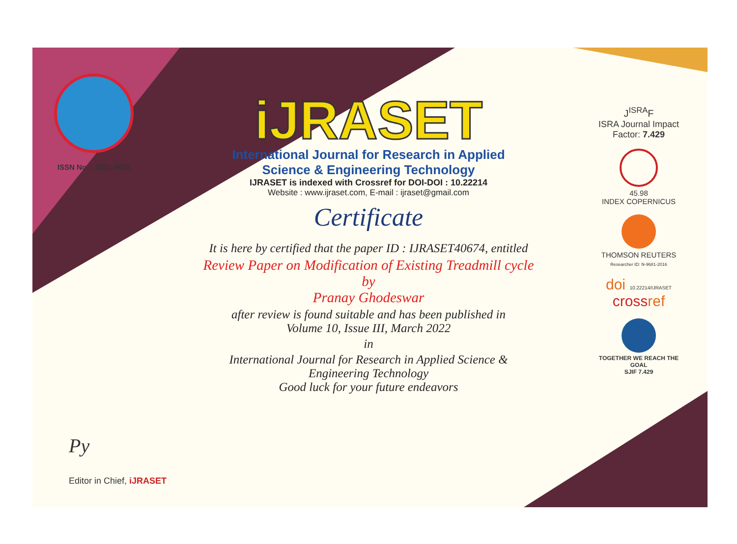ISSN No. : 2321-9653
iJRASET
International Journal for Research in Applied
Science & Engineering Technology
IJRASET is indexed with Crossref for DOI-DOI : 10.22214
Website : www.ijraset.com, E-mail : ijraset@gmail.com
Certificate
It is here by certified that the paper ID : IJRASET40674, entitled
Review Paper on Modification of Existing Treadmill cycle
by
Pranay Ghodeswar
after review is found suitable and has been published in
Volume 10, Issue III, March 2022
in
International Journal for Research in Applied Science &
Engineering Technology
Good luck for your future endeavors
J<sup>ISRA</sup>F
ISRA Journal Impact
Factor: 7.429
45.98
INDEX COPERNICUS
THOMSON REUTERS
Researcher ID: N-9681-2016
doi 10.22214/IJRASET
crossref
TOGETHER WE REACH THE GOAL
SJIF 7.429
Py
Editor in Chief, iJRASET